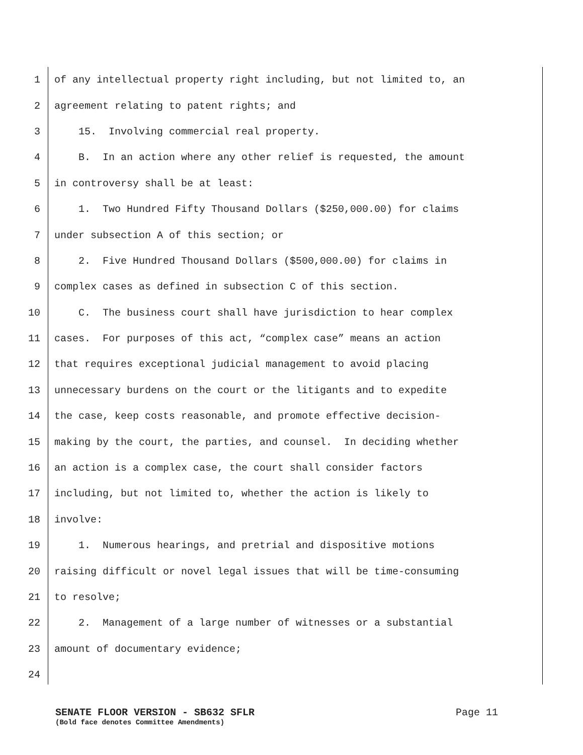1 of any intellectual property right including, but not limited to, an
2 agreement relating to patent rights; and
3 15. Involving commercial real property.
4 B. In an action where any other relief is requested, the amount
5 in controversy shall be at least:
6 1. Two Hundred Fifty Thousand Dollars ($250,000.00) for claims
7 under subsection A of this section; or
8 2. Five Hundred Thousand Dollars ($500,000.00) for claims in
9 complex cases as defined in subsection C of this section.
10 C. The business court shall have jurisdiction to hear complex
11 cases. For purposes of this act, “complex case” means an action
12 that requires exceptional judicial management to avoid placing
13 unnecessary burdens on the court or the litigants and to expedite
14 the case, keep costs reasonable, and promote effective decision-
15 making by the court, the parties, and counsel. In deciding whether
16 an action is a complex case, the court shall consider factors
17 including, but not limited to, whether the action is likely to
18 involve:
19 1. Numerous hearings, and pretrial and dispositive motions
20 raising difficult or novel legal issues that will be time-consuming
21 to resolve;
22 2. Management of a large number of witnesses or a substantial
23 amount of documentary evidence;
24
SENATE FLOOR VERSION - SB632 SFLR Page 11
(Bold face denotes Committee Amendments)